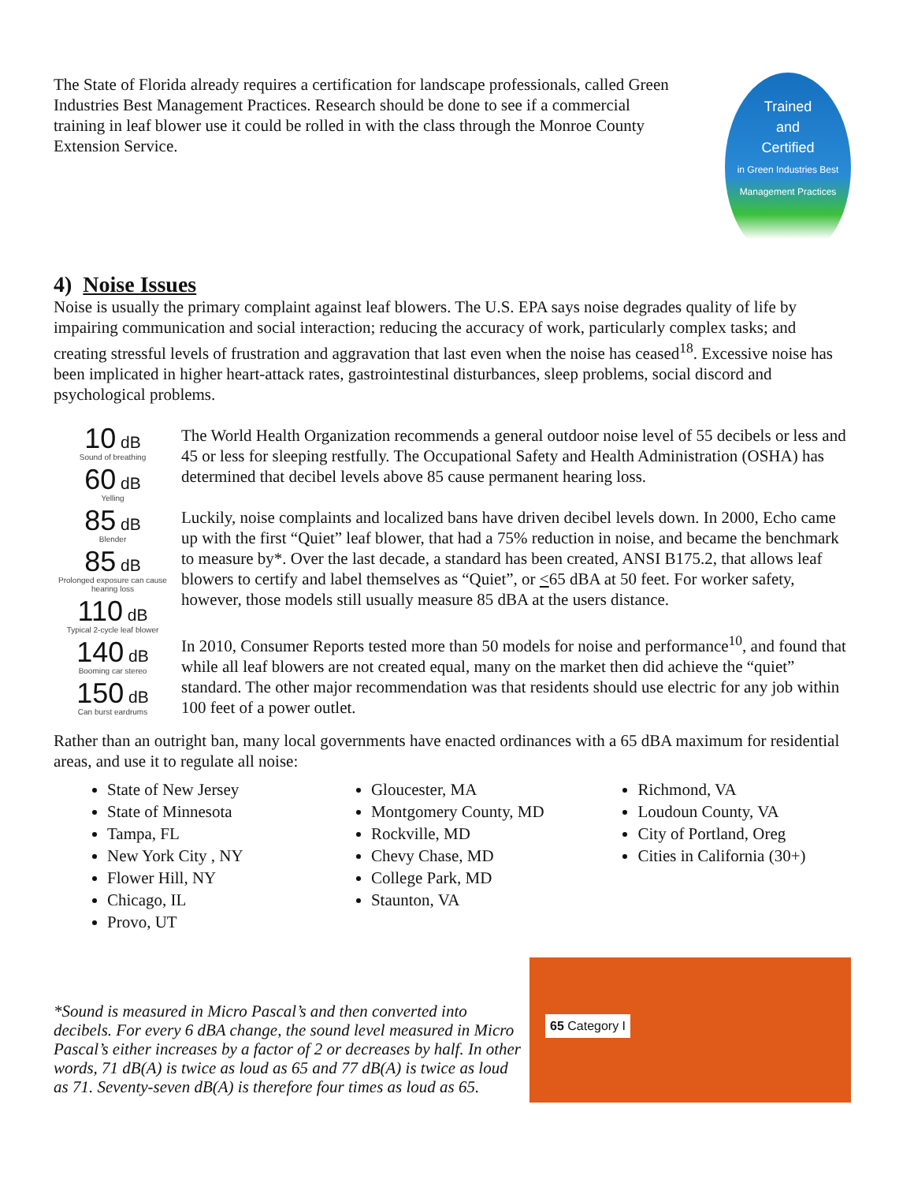The State of Florida already requires a certification for landscape professionals, called Green Industries Best Management Practices. Research should be done to see if a commercial training in leaf blower use it could be rolled in with the class through the Monroe County Extension Service.
Trained
and
Certified
in Green Industries Best Management Practices
4) Noise Issues
Noise is usually the primary complaint against leaf blowers. The U.S. EPA says noise degrades quality of life by impairing communication and social interaction; reducing the accuracy of work, particularly complex tasks; and creating stressful levels of frustration and aggravation that last even when the noise has ceased<sup>18</sup>. Excessive noise has been implicated in higher heart-attack rates, gastrointestinal disturbances, sleep problems, social discord and psychological problems.
10 dB
Sound of breathing
60 dB
Yelling
85 dB
Blender
85 dB
Prolonged exposure can cause hearing loss
110 dB
Typical 2-cycle leaf blower
140 dB
Booming car stereo
150 dB
Can burst eardrums
The World Health Organization recommends a general outdoor noise level of 55 decibels or less and 45 or less for sleeping restfully. The Occupational Safety and Health Administration (OSHA) has determined that decibel levels above 85 cause permanent hearing loss.
Luckily, noise complaints and localized bans have driven decibel levels down. In 2000, Echo came up with the first “Quiet” leaf blower, that had a 75% reduction in noise, and became the benchmark to measure by*. Over the last decade, a standard has been created, ANSI B175.2, that allows leaf blowers to certify and label themselves as “Quiet”, or <65 dBA at 50 feet. For worker safety, however, those models still usually measure 85 dBA at the users distance.
In 2010, Consumer Reports tested more than 50 models for noise and performance<sup>10</sup>, and found that while all leaf blowers are not created equal, many on the market then did achieve the “quiet” standard. The other major recommendation was that residents should use electric for any job within 100 feet of a power outlet.
Rather than an outright ban, many local governments have enacted ordinances with a 65 dBA maximum for residential areas, and use it to regulate all noise:
State of New Jersey
State of Minnesota
Tampa, FL
New York City , NY
Flower Hill, NY
Chicago, IL
Provo, UT
Gloucester, MA
Montgomery County, MD
Rockville, MD
Chevy Chase, MD
College Park, MD
Staunton, VA
Richmond, VA
Loudoun County, VA
City of Portland, Oreg
Cities in California (30+)
*Sound is measured in Micro Pascal’s and then converted into decibels. For every 6 dBA change, the sound level measured in Micro Pascal’s either increases by a factor of 2 or decreases by half. In other words, 71 dB(A) is twice as loud as 65 and 77 dB(A) is twice as loud as 71. Seventy-seven dB(A) is therefore four times as loud as 65.
65 Category I